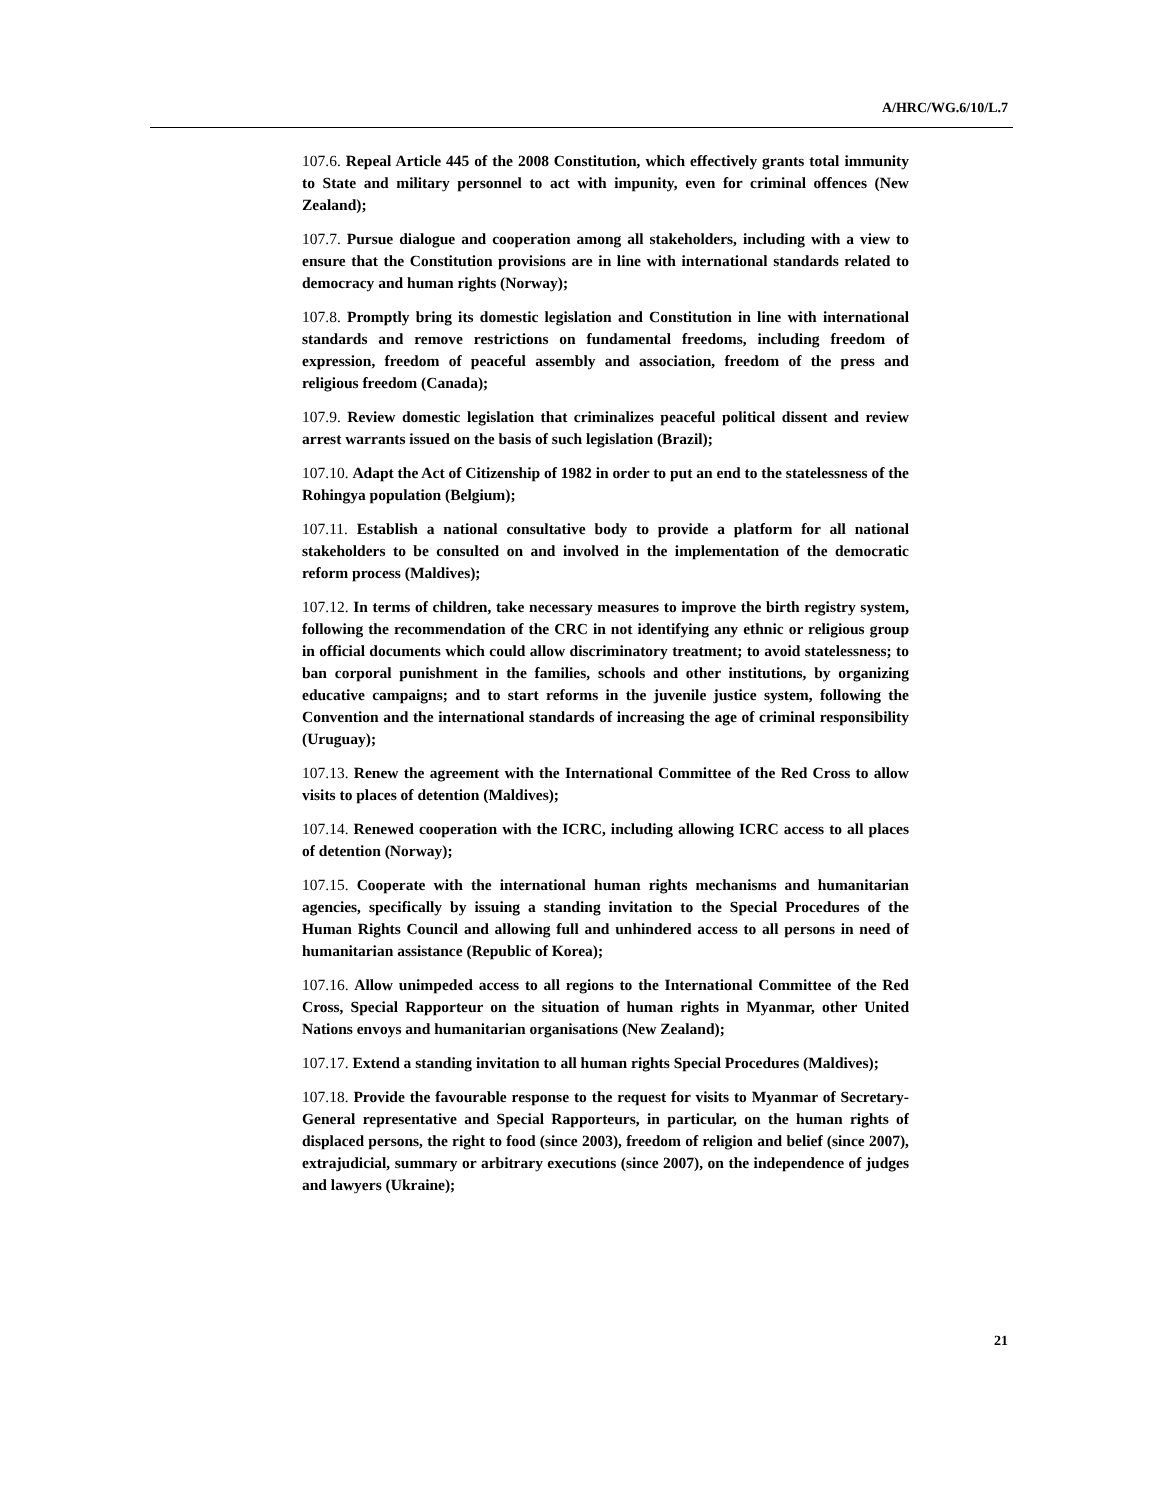A/HRC/WG.6/10/L.7
107.6. Repeal Article 445 of the 2008 Constitution, which effectively grants total immunity to State and military personnel to act with impunity, even for criminal offences (New Zealand);
107.7. Pursue dialogue and cooperation among all stakeholders, including with a view to ensure that the Constitution provisions are in line with international standards related to democracy and human rights (Norway);
107.8. Promptly bring its domestic legislation and Constitution in line with international standards and remove restrictions on fundamental freedoms, including freedom of expression, freedom of peaceful assembly and association, freedom of the press and religious freedom (Canada);
107.9. Review domestic legislation that criminalizes peaceful political dissent and review arrest warrants issued on the basis of such legislation (Brazil);
107.10. Adapt the Act of Citizenship of 1982 in order to put an end to the statelessness of the Rohingya population (Belgium);
107.11. Establish a national consultative body to provide a platform for all national stakeholders to be consulted on and involved in the implementation of the democratic reform process (Maldives);
107.12. In terms of children, take necessary measures to improve the birth registry system, following the recommendation of the CRC in not identifying any ethnic or religious group in official documents which could allow discriminatory treatment; to avoid statelessness; to ban corporal punishment in the families, schools and other institutions, by organizing educative campaigns; and to start reforms in the juvenile justice system, following the Convention and the international standards of increasing the age of criminal responsibility (Uruguay);
107.13. Renew the agreement with the International Committee of the Red Cross to allow visits to places of detention (Maldives);
107.14. Renewed cooperation with the ICRC, including allowing ICRC access to all places of detention (Norway);
107.15. Cooperate with the international human rights mechanisms and humanitarian agencies, specifically by issuing a standing invitation to the Special Procedures of the Human Rights Council and allowing full and unhindered access to all persons in need of humanitarian assistance (Republic of Korea);
107.16. Allow unimpeded access to all regions to the International Committee of the Red Cross, Special Rapporteur on the situation of human rights in Myanmar, other United Nations envoys and humanitarian organisations (New Zealand);
107.17. Extend a standing invitation to all human rights Special Procedures (Maldives);
107.18. Provide the favourable response to the request for visits to Myanmar of Secretary-General representative and Special Rapporteurs, in particular, on the human rights of displaced persons, the right to food (since 2003), freedom of religion and belief (since 2007), extrajudicial, summary or arbitrary executions (since 2007), on the independence of judges and lawyers (Ukraine);
21